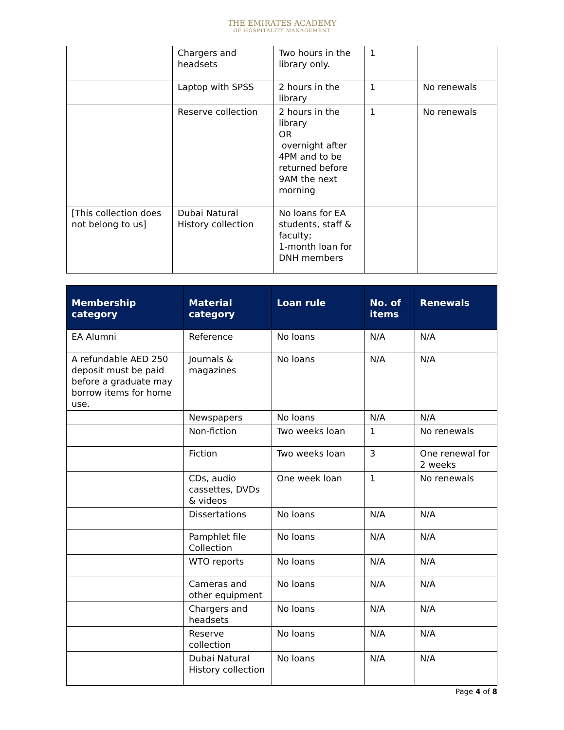THE EMIRATES ACADEMY
OF HOSPITALITY MANAGEMENT
| | Chargers and headsets | Two hours in the library only. | 1 | |
| | Laptop with SPSS | 2 hours in the library | 1 | No renewals |
| | Reserve collection | 2 hours in the library OR overnight after 4PM and to be returned before 9AM the next morning | 1 | No renewals |
| [This collection does not belong to us] | Dubai Natural History collection | No loans for EA students, staff & faculty; 1-month loan for DNH members | | |
| Membership category | Material category | Loan rule | No. of items | Renewals |
| --- | --- | --- | --- | --- |
| EA Alumni | Reference | No loans | N/A | N/A |
| A refundable AED 250 deposit must be paid before a graduate may borrow items for home use. | Journals & magazines | No loans | N/A | N/A |
| | Newspapers | No loans | N/A | N/A |
| | Non-fiction | Two weeks loan | 1 | No renewals |
| | Fiction | Two weeks loan | 3 | One renewal for 2 weeks |
| | CDs, audio cassettes, DVDs & videos | One week loan | 1 | No renewals |
| | Dissertations | No loans | N/A | N/A |
| | Pamphlet file Collection | No loans | N/A | N/A |
| | WTO reports | No loans | N/A | N/A |
| | Cameras and other equipment | No loans | N/A | N/A |
| | Chargers and headsets | No loans | N/A | N/A |
| | Reserve collection | No loans | N/A | N/A |
| | Dubai Natural History collection | No loans | N/A | N/A |
Page 4 of 8